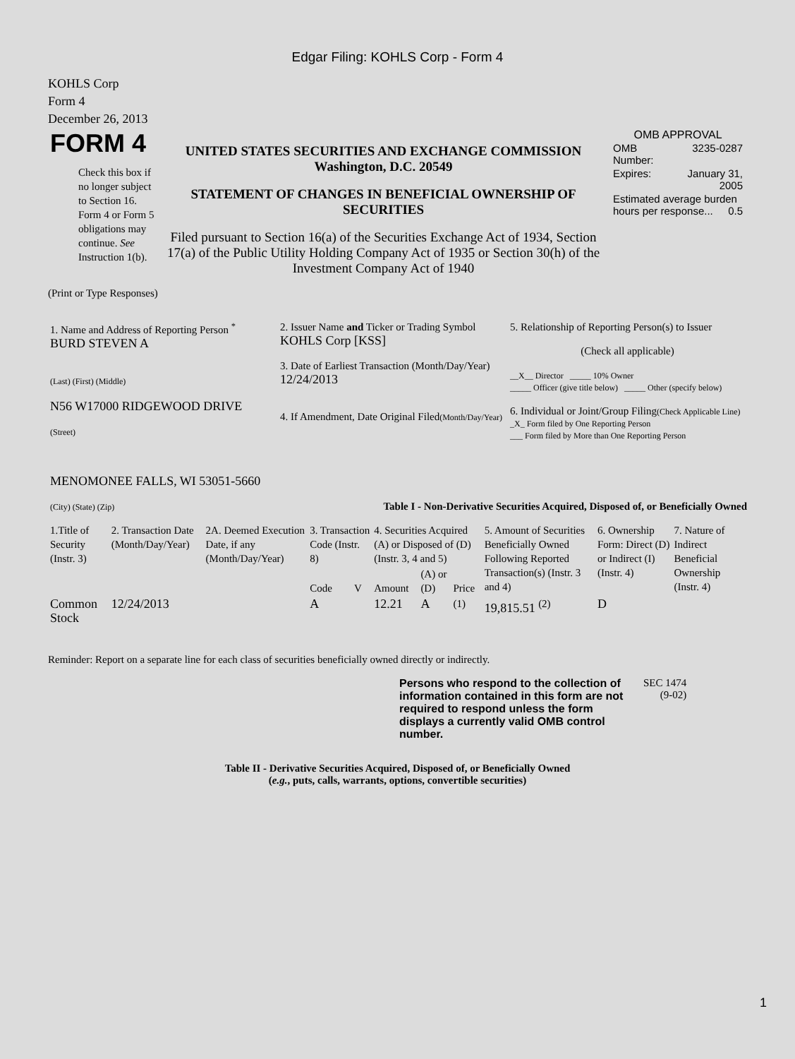Edgar Filing: KOHLS Corp - Form 4
KOHLS Corp
Form 4
December 26, 2013
| FORM 4 Check this box if no longer subject to Section 16. Form 4 or Form 5 obligations may continue. See Instruction 1(b). | UNITED STATES SECURITIES AND EXCHANGE COMMISSION Washington, D.C. 20549 STATEMENT OF CHANGES IN BENEFICIAL OWNERSHIP OF SECURITIES Filed pursuant to Section 16(a) of the Securities Exchange Act of 1934, Section 17(a) of the Public Utility Holding Company Act of 1935 or Section 30(h) of the Investment Company Act of 1940 | OMB APPROVAL / OMB Number: / 3235-0287 / / Expires: / January 31, 2005 / / Estimated average burden hours per response... 0.5 / / |
(Print or Type Responses)
| 1. Name and Address of Reporting Person <sup>*</sup> BURD STEVEN A (Last) (First) (Middle) N56 W17000 RIDGEWOOD DRIVE (Street) MENOMONEE FALLS, WI 53051-5660 (City) (State) (Zip) | 2. Issuer Name and Ticker or Trading Symbol KOHLS Corp [KSS] 3. Date of Earliest Transaction (Month/Day/Year) 12/24/2013 4. If Amendment, Date Original Filed (Month/Day/Year) | 5. Relationship of Reporting Person(s) to Issuer (Check all applicable) __X__ Director _____ 10% Owner _____ Officer (give title below) _____ Other (specify below) 6. Individual or Joint/Group Filing (Check Applicable Line) _X_ Form filed by One Reporting Person ___ Form filed by More than One Reporting Person |
Table I - Non-Derivative Securities Acquired, Disposed of, or Beneficially Owned
| 1.Title of Security (Instr. 3) | 2. Transaction Date (Month/Day/Year) | 2A. Deemed Execution Date, if any (Month/Day/Year) | 3. Transaction Code (Instr. 8) | | 4. Securities Acquired (A) or Disposed of (D) (Instr. 3, 4 and 5) | | | 5. Amount of Securities Beneficially Owned Following Reported Transaction(s) (Instr. 3 and 4) | 6. Ownership Form: Direct (D) or Indirect (I) (Instr. 4) | 7. Nature of Indirect Beneficial Ownership (Instr. 4) |
| | | | Code | V | Amount | (A) or (D) | Price | | | |
| Common Stock | 12/24/2013 | | A | | 12.21 | A | <sup>(1)</sup> | 19,815.51 <sup>(2)</sup> | D | |
Reminder: Report on a separate line for each class of securities beneficially owned directly or indirectly.
| Persons who respond to the collection of information contained in this form are not required to respond unless the form displays a currently valid OMB control number. | SEC 1474 (9-02) |
Table II - Derivative Securities Acquired, Disposed of, or Beneficially Owned
(e.g., puts, calls, warrants, options, convertible securities)
1